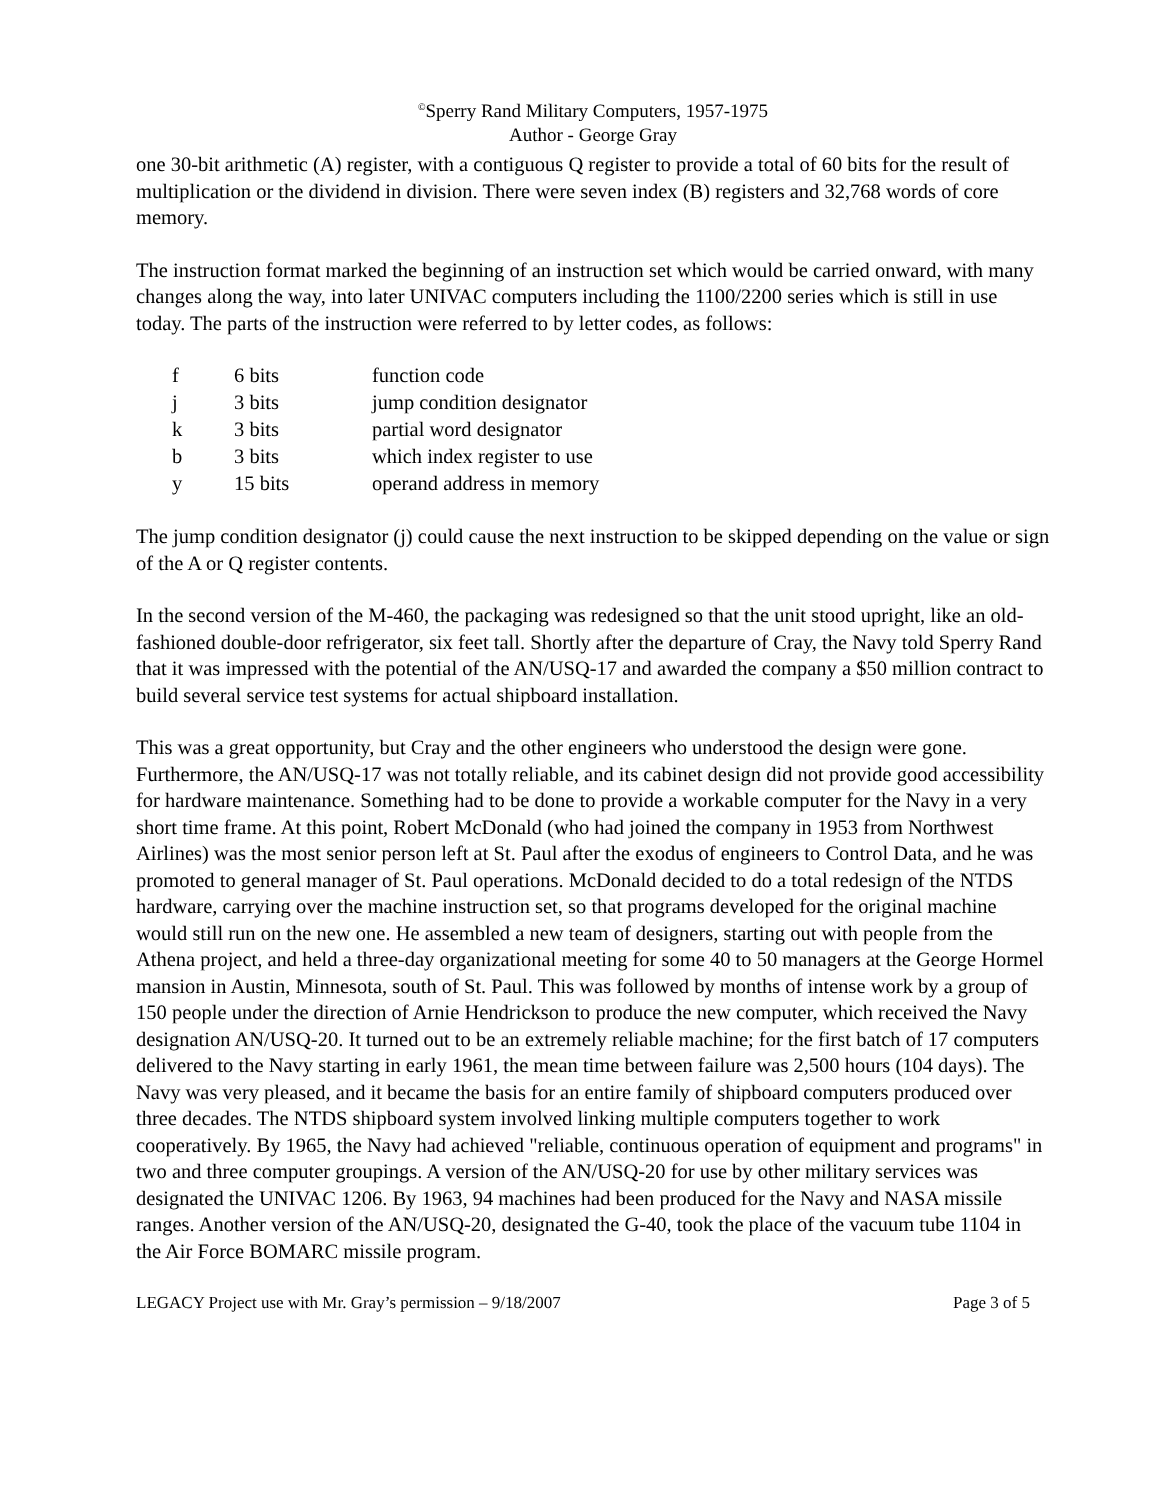<sup>©</sup>Sperry Rand Military Computers, 1957-1975
Author - George Gray
one 30-bit arithmetic (A) register, with a contiguous Q register to provide a total of 60 bits for the result of multiplication or the dividend in division. There were seven index (B) registers and 32,768 words of core memory.
The instruction format marked the beginning of an instruction set which would be carried onward, with many changes along the way, into later UNIVAC computers including the 1100/2200 series which is still in use today. The parts of the instruction were referred to by letter codes, as follows:
| f | 6 bits | function code |
| j | 3 bits | jump condition designator |
| k | 3 bits | partial word designator |
| b | 3 bits | which index register to use |
| y | 15 bits | operand address in memory |
The jump condition designator (j) could cause the next instruction to be skipped depending on the value or sign of the A or Q register contents.
In the second version of the M-460, the packaging was redesigned so that the unit stood upright, like an old-fashioned double-door refrigerator, six feet tall. Shortly after the departure of Cray, the Navy told Sperry Rand that it was impressed with the potential of the AN/USQ-17 and awarded the company a $50 million contract to build several service test systems for actual shipboard installation.
This was a great opportunity, but Cray and the other engineers who understood the design were gone. Furthermore, the AN/USQ-17 was not totally reliable, and its cabinet design did not provide good accessibility for hardware maintenance. Something had to be done to provide a workable computer for the Navy in a very short time frame. At this point, Robert McDonald (who had joined the company in 1953 from Northwest Airlines) was the most senior person left at St. Paul after the exodus of engineers to Control Data, and he was promoted to general manager of St. Paul operations. McDonald decided to do a total redesign of the NTDS hardware, carrying over the machine instruction set, so that programs developed for the original machine would still run on the new one. He assembled a new team of designers, starting out with people from the Athena project, and held a three-day organizational meeting for some 40 to 50 managers at the George Hormel mansion in Austin, Minnesota, south of St. Paul. This was followed by months of intense work by a group of 150 people under the direction of Arnie Hendrickson to produce the new computer, which received the Navy designation AN/USQ-20. It turned out to be an extremely reliable machine; for the first batch of 17 computers delivered to the Navy starting in early 1961, the mean time between failure was 2,500 hours (104 days). The Navy was very pleased, and it became the basis for an entire family of shipboard computers produced over three decades. The NTDS shipboard system involved linking multiple computers together to work cooperatively. By 1965, the Navy had achieved "reliable, continuous operation of equipment and programs" in two and three computer groupings. A version of the AN/USQ-20 for use by other military services was designated the UNIVAC 1206. By 1963, 94 machines had been produced for the Navy and NASA missile ranges. Another version of the AN/USQ-20, designated the G-40, took the place of the vacuum tube 1104 in the Air Force BOMARC missile program.
LEGACY Project use with Mr. Gray’s permission – 9/18/2007 Page 3 of 5